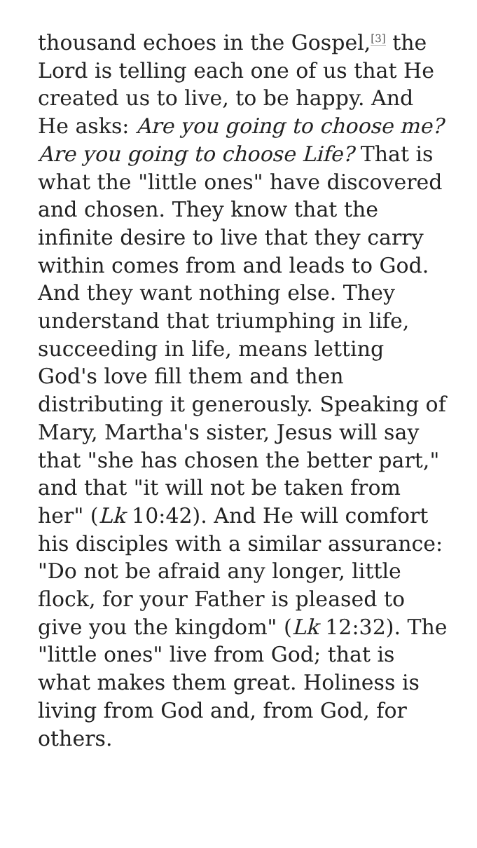thousand echoes in the Gospel,<sup>[3]</sup> the Lord is telling each one of us that He created us to live, to be happy. And He asks: Are you going to choose me? Are you going to choose Life? That is what the "little ones" have discovered and chosen. They know that the infinite desire to live that they carry within comes from and leads to God. And they want nothing else. They understand that triumphing in life, succeeding in life, means letting God's love fill them and then distributing it generously. Speaking of Mary, Martha's sister, Jesus will say that "she has chosen the better part," and that "it will not be taken from her" (Lk 10:42). And He will comfort his disciples with a similar assurance: "Do not be afraid any longer, little flock, for your Father is pleased to give you the kingdom" (Lk 12:32). The "little ones" live from God; that is what makes them great. Holiness is living from God and, from God, for others.